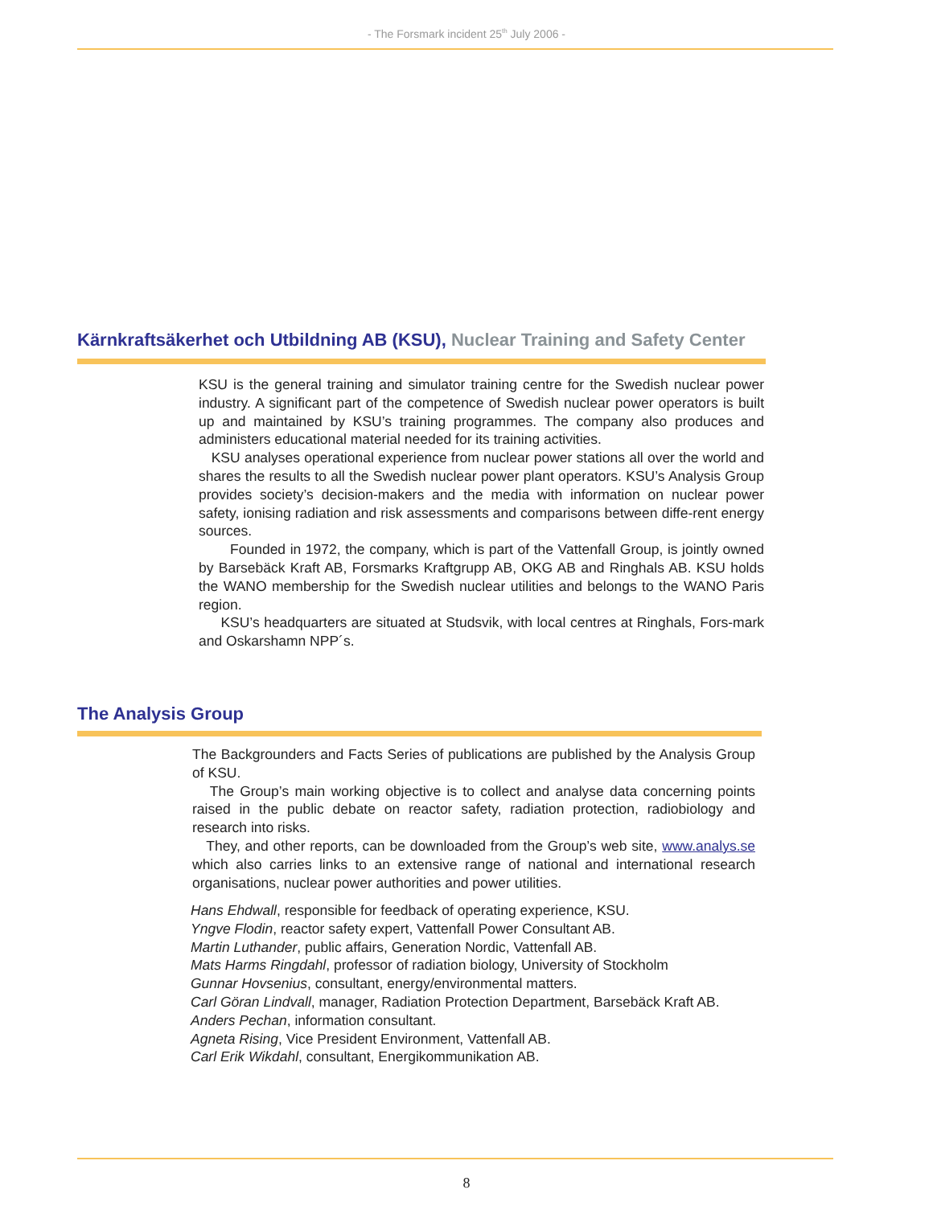- The Forsmark incident 25<sup>th</sup> July 2006 -
Kärnkraftsäkerhet och Utbildning AB (KSU), Nuclear Training and Safety Center
KSU is the general training and simulator training centre for the Swedish nuclear power industry. A significant part of the competence of Swedish nuclear power operators is built up and maintained by KSU’s training programmes. The company also produces and administers educational material needed for its training activities.
KSU analyses operational experience from nuclear power stations all over the world and shares the results to all the Swedish nuclear power plant operators. KSU’s Analysis Group provides society’s decision-makers and the media with information on nuclear power safety, ionising radiation and risk assessments and comparisons between diffe-rent energy sources.
Founded in 1972, the company, which is part of the Vattenfall Group, is jointly owned by Barsebäck Kraft AB, Forsmarks Kraftgrupp AB, OKG AB and Ringhals AB. KSU holds the WANO membership for the Swedish nuclear utilities and belongs to the WANO Paris region.
KSU’s headquarters are situated at Studsvik, with local centres at Ringhals, Fors-mark and Oskarshamn NPP´s.
The Analysis Group
The Backgrounders and Facts Series of publications are published by the Analysis Group of KSU.
The Group’s main working objective is to collect and analyse data concerning points raised in the public debate on reactor safety, radiation protection, radiobiology and research into risks.
They, and other reports, can be downloaded from the Group’s web site, www.analys.se which also carries links to an extensive range of national and international research organisations, nuclear power authorities and power utilities.
Hans Ehdwall, responsible for feedback of operating experience, KSU.
Yngve Flodin, reactor safety expert, Vattenfall Power Consultant AB.
Martin Luthander, public affairs, Generation Nordic, Vattenfall AB.
Mats Harms Ringdahl, professor of radiation biology, University of Stockholm
Gunnar Hovsenius, consultant, energy/environmental matters.
Carl Göran Lindvall, manager, Radiation Protection Department, Barsebäck Kraft AB.
Anders Pechan, information consultant.
Agneta Rising, Vice President Environment, Vattenfall AB.
Carl Erik Wikdahl, consultant, Energikommunikation AB.
8